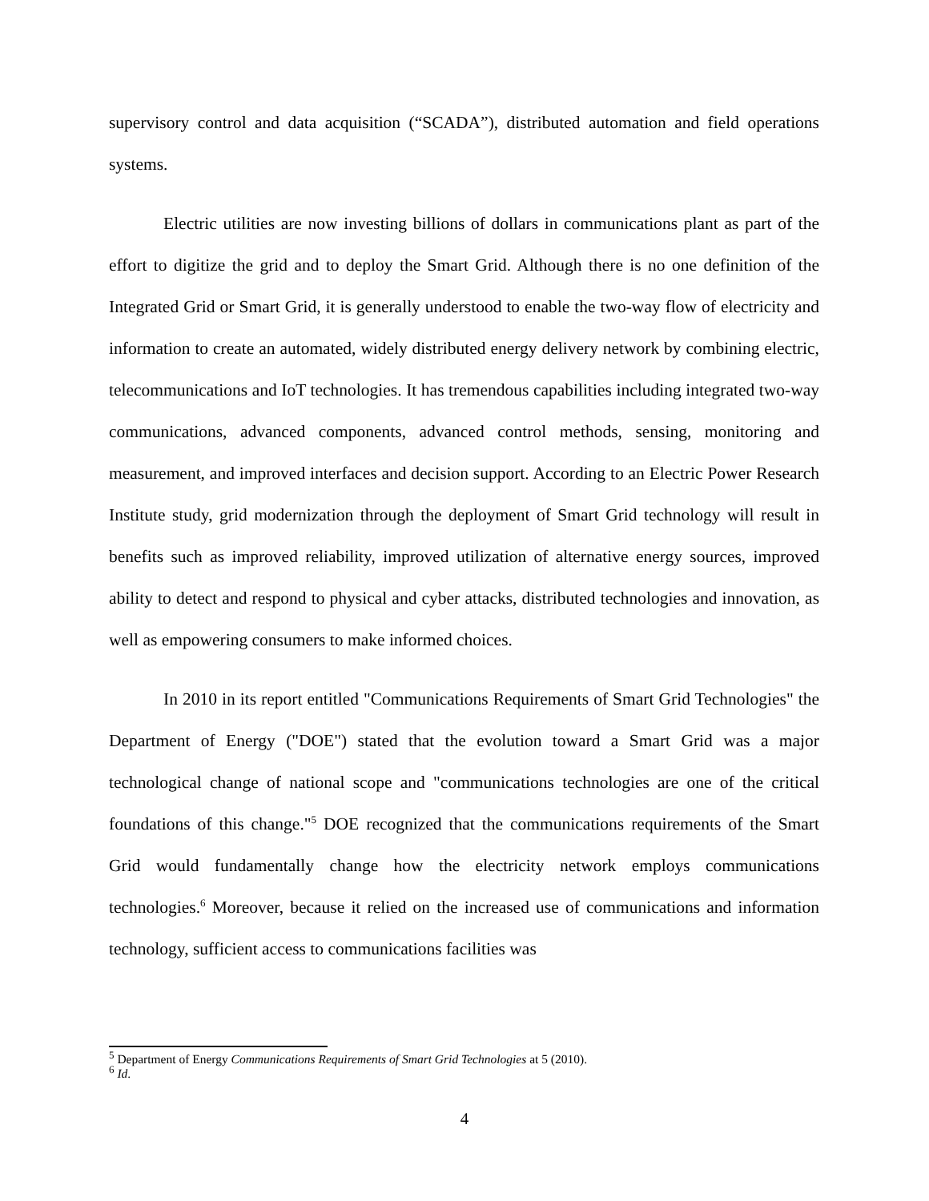supervisory control and data acquisition (“SCADA”), distributed automation and field operations systems.
Electric utilities are now investing billions of dollars in communications plant as part of the effort to digitize the grid and to deploy the Smart Grid. Although there is no one definition of the Integrated Grid or Smart Grid, it is generally understood to enable the two-way flow of electricity and information to create an automated, widely distributed energy delivery network by combining electric, telecommunications and IoT technologies. It has tremendous capabilities including integrated two-way communications, advanced components, advanced control methods, sensing, monitoring and measurement, and improved interfaces and decision support. According to an Electric Power Research Institute study, grid modernization through the deployment of Smart Grid technology will result in benefits such as improved reliability, improved utilization of alternative energy sources, improved ability to detect and respond to physical and cyber attacks, distributed technologies and innovation, as well as empowering consumers to make informed choices.
In 2010 in its report entitled "Communications Requirements of Smart Grid Technologies" the Department of Energy ("DOE") stated that the evolution toward a Smart Grid was a major technological change of national scope and "communications technologies are one of the critical foundations of this change."<sup>5</sup> DOE recognized that the communications requirements of the Smart Grid would fundamentally change how the electricity network employs communications technologies.<sup>6</sup> Moreover, because it relied on the increased use of communications and information technology, sufficient access to communications facilities was
<sup>5</sup> Department of Energy Communications Requirements of Smart Grid Technologies at 5 (2010).
<sup>6</sup> Id.
4